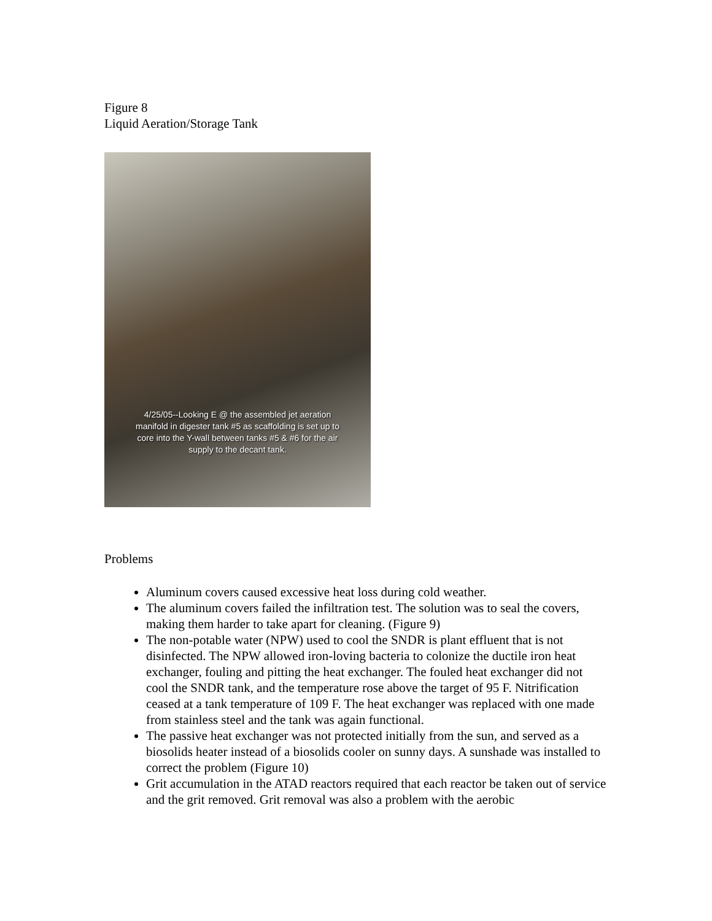Figure 8
Liquid Aeration/Storage Tank
4/25/05--Looking E @ the assembled jet aeration
manifold in digester tank #5 as scaffolding is set up to
core into the Y-wall between tanks #5 & #6 for the air
supply to the decant tank.
Problems
Aluminum covers caused excessive heat loss during cold weather.
The aluminum covers failed the infiltration test. The solution was to seal the covers, making them harder to take apart for cleaning. (Figure 9)
The non-potable water (NPW) used to cool the SNDR is plant effluent that is not disinfected. The NPW allowed iron-loving bacteria to colonize the ductile iron heat exchanger, fouling and pitting the heat exchanger. The fouled heat exchanger did not cool the SNDR tank, and the temperature rose above the target of 95 F. Nitrification ceased at a tank temperature of 109 F. The heat exchanger was replaced with one made from stainless steel and the tank was again functional.
The passive heat exchanger was not protected initially from the sun, and served as a biosolids heater instead of a biosolids cooler on sunny days. A sunshade was installed to correct the problem (Figure 10)
Grit accumulation in the ATAD reactors required that each reactor be taken out of service and the grit removed. Grit removal was also a problem with the aerobic